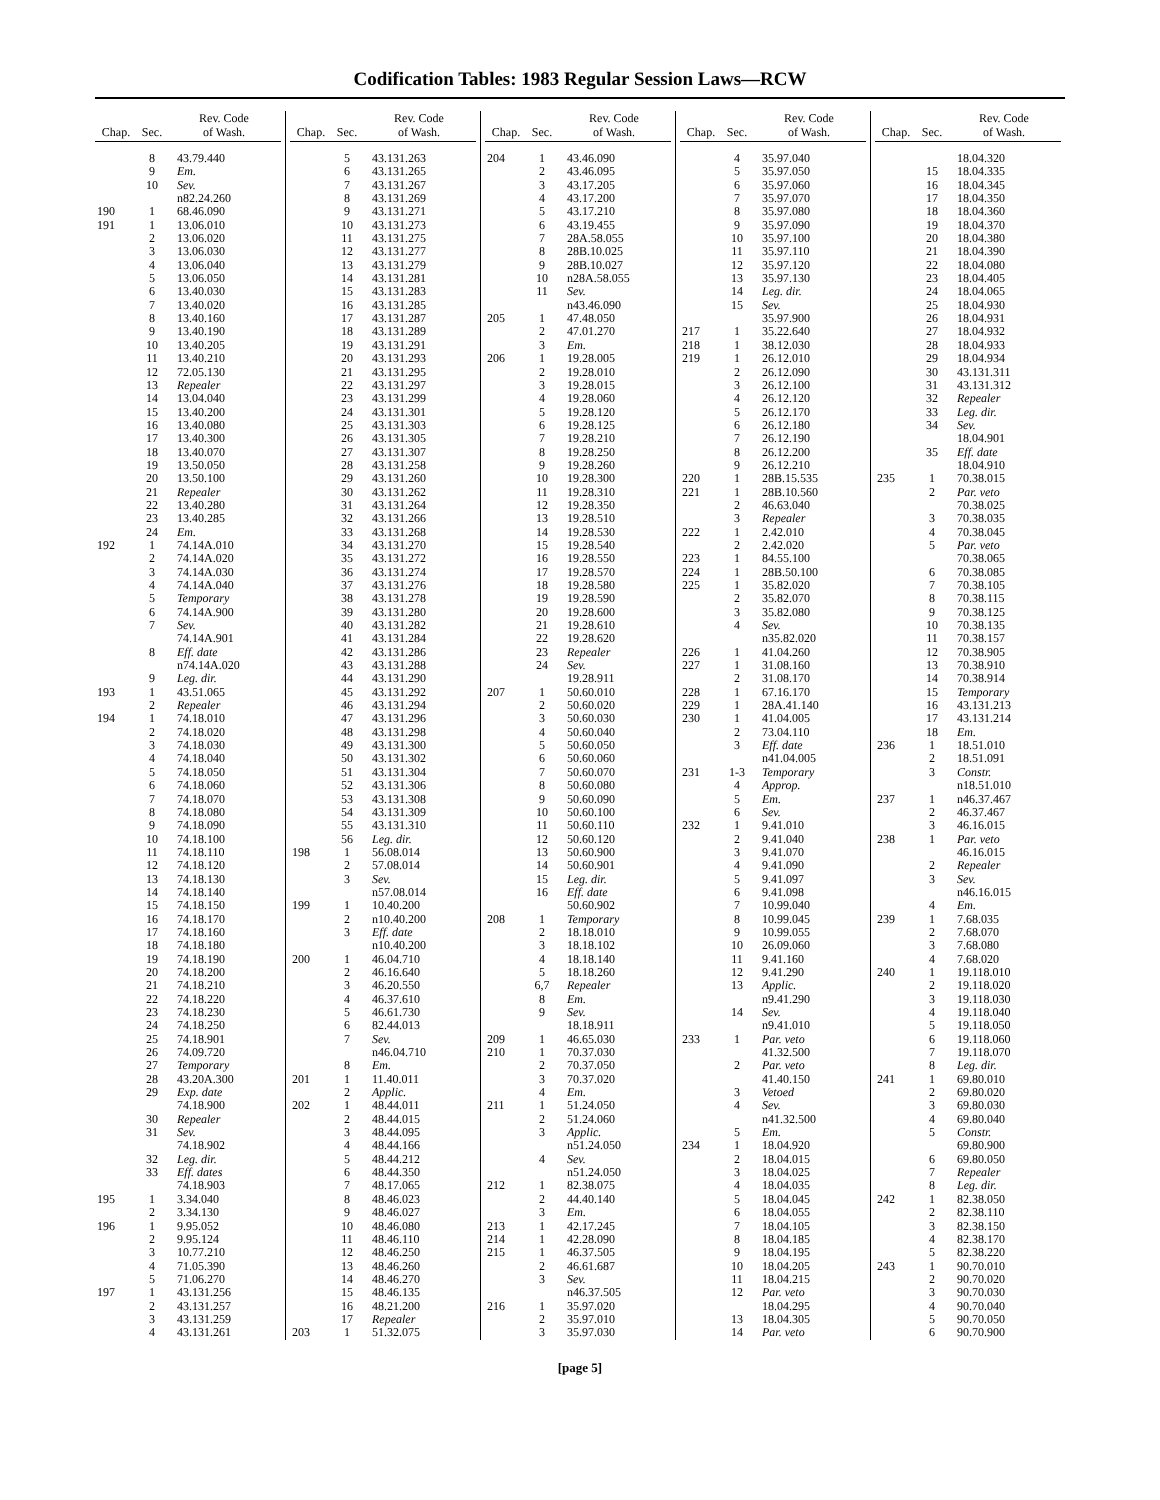Codification Tables: 1983 Regular Session Laws—RCW
| Chap. | Sec. | Rev. Code of Wash. |
| --- | --- | --- |
| | 8 | 43.79.440 |
| | 9 | Em. |
| | 10 | Sev. |
| | | n82.24.260 |
| 190 | 1 | 68.46.090 |
| 191 | 1 | 13.06.010 |
| | 2 | 13.06.020 |
| | 3 | 13.06.030 |
| | 4 | 13.06.040 |
| | 5 | 13.06.050 |
| | 6 | 13.40.030 |
| | 7 | 13.40.020 |
| | 8 | 13.40.160 |
| | 9 | 13.40.190 |
| | 10 | 13.40.205 |
| | 11 | 13.40.210 |
| | 12 | 72.05.130 |
| | 13 | Repealer |
| | 14 | 13.04.040 |
| | 15 | 13.40.200 |
| | 16 | 13.40.080 |
| | 17 | 13.40.300 |
| | 18 | 13.40.070 |
| | 19 | 13.50.050 |
| | 20 | 13.50.100 |
| | 21 | Repealer |
| | 22 | 13.40.280 |
| | 23 | 13.40.285 |
| | 24 | Em. |
| 192 | 1 | 74.14A.010 |
| | 2 | 74.14A.020 |
| | 3 | 74.14A.030 |
| | 4 | 74.14A.040 |
| | 5 | Temporary |
| | 6 | 74.14A.900 |
| | 7 | Sev. |
| | | 74.14A.901 |
| | 8 | Eff. date |
| | | n74.14A.020 |
| | 9 | Leg. dir. |
| 193 | 1 | 43.51.065 |
| | 2 | Repealer |
| 194 | 1 | 74.18.010 |
| | 2 | 74.18.020 |
| | 3 | 74.18.030 |
| | 4 | 74.18.040 |
| | 5 | 74.18.050 |
| | 6 | 74.18.060 |
| | 7 | 74.18.070 |
| | 8 | 74.18.080 |
| | 9 | 74.18.090 |
| | 10 | 74.18.100 |
| | 11 | 74.18.110 |
| | 12 | 74.18.120 |
| | 13 | 74.18.130 |
| | 14 | 74.18.140 |
| | 15 | 74.18.150 |
| | 16 | 74.18.170 |
| | 17 | 74.18.160 |
| | 18 | 74.18.180 |
| | 19 | 74.18.190 |
| | 20 | 74.18.200 |
| | 21 | 74.18.210 |
| | 22 | 74.18.220 |
| | 23 | 74.18.230 |
| | 24 | 74.18.250 |
| | 25 | 74.18.901 |
| | 26 | 74.09.720 |
| | 27 | Temporary |
| | 28 | 43.20A.300 |
| | 29 | Exp. date |
| | | 74.18.900 |
| | 30 | Repealer |
| | 31 | Sev. |
| | | 74.18.902 |
| | 32 | Leg. dir. |
| | 33 | Eff. dates |
| | | 74.18.903 |
| 195 | 1 | 3.34.040 |
| | 2 | 3.34.130 |
| 196 | 1 | 9.95.052 |
| | 2 | 9.95.124 |
| | 3 | 10.77.210 |
| | 4 | 71.05.390 |
| | 5 | 71.06.270 |
| 197 | 1 | 43.131.256 |
| | 2 | 43.131.257 |
| | 3 | 43.131.259 |
| | 4 | 43.131.261 |
| Chap. | Sec. | Rev. Code of Wash. |
| --- | --- | --- |
| | 5 | 43.131.263 |
| | 6 | 43.131.265 |
| | 7 | 43.131.267 |
| | 8 | 43.131.269 |
| | 9 | 43.131.271 |
| | 10 | 43.131.273 |
| | 11 | 43.131.275 |
| | 12 | 43.131.277 |
| | 13 | 43.131.279 |
| | 14 | 43.131.281 |
| | 15 | 43.131.283 |
| | 16 | 43.131.285 |
| | 17 | 43.131.287 |
| | 18 | 43.131.289 |
| | 19 | 43.131.291 |
| | 20 | 43.131.293 |
| | 21 | 43.131.295 |
| | 22 | 43.131.297 |
| | 23 | 43.131.299 |
| | 24 | 43.131.301 |
| | 25 | 43.131.303 |
| | 26 | 43.131.305 |
| | 27 | 43.131.307 |
| | 28 | 43.131.258 |
| | 29 | 43.131.260 |
| | 30 | 43.131.262 |
| | 31 | 43.131.264 |
| | 32 | 43.131.266 |
| | 33 | 43.131.268 |
| | 34 | 43.131.270 |
| | 35 | 43.131.272 |
| | 36 | 43.131.274 |
| | 37 | 43.131.276 |
| | 38 | 43.131.278 |
| | 39 | 43.131.280 |
| | 40 | 43.131.282 |
| | 41 | 43.131.284 |
| | 42 | 43.131.286 |
| | 43 | 43.131.288 |
| | 44 | 43.131.290 |
| | 45 | 43.131.292 |
| | 46 | 43.131.294 |
| | 47 | 43.131.296 |
| | 48 | 43.131.298 |
| | 49 | 43.131.300 |
| | 50 | 43.131.302 |
| | 51 | 43.131.304 |
| | 52 | 43.131.306 |
| | 53 | 43.131.308 |
| | 54 | 43.131.309 |
| | 55 | 43.131.310 |
| | 56 | Leg. dir. |
| 198 | 1 | 56.08.014 |
| | 2 | 57.08.014 |
| | 3 | Sev. |
| | | n57.08.014 |
| 199 | 1 | 10.40.200 |
| | 2 | n10.40.200 |
| | 3 | Eff. date |
| | | n10.40.200 |
| 200 | 1 | 46.04.710 |
| | 2 | 46.16.640 |
| | 3 | 46.20.550 |
| | 4 | 46.37.610 |
| | 5 | 46.61.730 |
| | 6 | 82.44.013 |
| | 7 | Sev. |
| | | n46.04.710 |
| | 8 | Em. |
| 201 | 1 | 11.40.011 |
| | 2 | Applic. |
| 202 | 1 | 48.44.011 |
| | 2 | 48.44.015 |
| | 3 | 48.44.095 |
| | 4 | 48.44.166 |
| | 5 | 48.44.212 |
| | 6 | 48.44.350 |
| | 7 | 48.17.065 |
| | 8 | 48.46.023 |
| | 9 | 48.46.027 |
| | 10 | 48.46.080 |
| | 11 | 48.46.110 |
| | 12 | 48.46.250 |
| | 13 | 48.46.260 |
| | 14 | 48.46.270 |
| | 15 | 48.46.135 |
| | 16 | 48.21.200 |
| | 17 | Repealer |
| 203 | 1 | 51.32.075 |
| Chap. | Sec. | Rev. Code of Wash. |
| --- | --- | --- |
| 204 | 1 | 43.46.090 |
| | 2 | 43.46.095 |
| | 3 | 43.17.205 |
| | 4 | 43.17.200 |
| | 5 | 43.17.210 |
| | 6 | 43.19.455 |
| | 7 | 28A.58.055 |
| | 8 | 28B.10.025 |
| | 9 | 28B.10.027 |
| | 10 | n28A.58.055 |
| | 11 | Sev. |
| | | n43.46.090 |
| 205 | 1 | 47.48.050 |
| | 2 | 47.01.270 |
| | 3 | Em. |
| 206 | 1 | 19.28.005 |
| | 2 | 19.28.010 |
| | 3 | 19.28.015 |
| | 4 | 19.28.060 |
| | 5 | 19.28.120 |
| | 6 | 19.28.125 |
| | 7 | 19.28.210 |
| | 8 | 19.28.250 |
| | 9 | 19.28.260 |
| | 10 | 19.28.300 |
| | 11 | 19.28.310 |
| | 12 | 19.28.350 |
| | 13 | 19.28.510 |
| | 14 | 19.28.530 |
| | 15 | 19.28.540 |
| | 16 | 19.28.550 |
| | 17 | 19.28.570 |
| | 18 | 19.28.580 |
| | 19 | 19.28.590 |
| | 20 | 19.28.600 |
| | 21 | 19.28.610 |
| | 22 | 19.28.620 |
| | 23 | Repealer |
| | 24 | Sev. |
| | | 19.28.911 |
| 207 | 1 | 50.60.010 |
| | 2 | 50.60.020 |
| | 3 | 50.60.030 |
| | 4 | 50.60.040 |
| | 5 | 50.60.050 |
| | 6 | 50.60.060 |
| | 7 | 50.60.070 |
| | 8 | 50.60.080 |
| | 9 | 50.60.090 |
| | 10 | 50.60.100 |
| | 11 | 50.60.110 |
| | 12 | 50.60.120 |
| | 13 | 50.60.900 |
| | 14 | 50.60.901 |
| | 15 | Leg. dir. |
| | 16 | Eff. date |
| | | 50.60.902 |
| 208 | 1 | Temporary |
| | 2 | 18.18.010 |
| | 3 | 18.18.102 |
| | 4 | 18.18.140 |
| | 5 | 18.18.260 |
| | 6,7 | Repealer |
| | 8 | Em. |
| | 9 | Sev. |
| | | 18.18.911 |
| 209 | 1 | 46.65.030 |
| 210 | 1 | 70.37.030 |
| | 2 | 70.37.050 |
| | 3 | 70.37.020 |
| | 4 | Em. |
| 211 | 1 | 51.24.050 |
| | 2 | 51.24.060 |
| | 3 | Applic. |
| | | n51.24.050 |
| | 4 | Sev. |
| | | n51.24.050 |
| 212 | 1 | 82.38.075 |
| | 2 | 44.40.140 |
| | 3 | Em. |
| 213 | 1 | 42.17.245 |
| 214 | 1 | 42.28.090 |
| 215 | 1 | 46.37.505 |
| | 2 | 46.61.687 |
| | 3 | Sev. |
| | | n46.37.505 |
| 216 | 1 | 35.97.020 |
| | 2 | 35.97.010 |
| | 3 | 35.97.030 |
| Chap. | Sec. | Rev. Code of Wash. |
| --- | --- | --- |
| | 4 | 35.97.040 |
| | 5 | 35.97.050 |
| | 6 | 35.97.060 |
| | 7 | 35.97.070 |
| | 8 | 35.97.080 |
| | 9 | 35.97.090 |
| | 10 | 35.97.100 |
| | 11 | 35.97.110 |
| | 12 | 35.97.120 |
| | 13 | 35.97.130 |
| | 14 | Leg. dir. |
| | 15 | Sev. |
| | | 35.97.900 |
| 217 | 1 | 35.22.640 |
| 218 | 1 | 38.12.030 |
| 219 | 1 | 26.12.010 |
| | 2 | 26.12.090 |
| | 3 | 26.12.100 |
| | 4 | 26.12.120 |
| | 5 | 26.12.170 |
| | 6 | 26.12.180 |
| | 7 | 26.12.190 |
| | 8 | 26.12.200 |
| | 9 | 26.12.210 |
| 220 | 1 | 28B.15.535 |
| 221 | 1 | 28B.10.560 |
| | 2 | 46.63.040 |
| | 3 | Repealer |
| 222 | 1 | 2.42.010 |
| | 2 | 2.42.020 |
| 223 | 1 | 84.55.100 |
| 224 | 1 | 28B.50.100 |
| 225 | 1 | 35.82.020 |
| | 2 | 35.82.070 |
| | 3 | 35.82.080 |
| | 4 | Sev. |
| | | n35.82.020 |
| 226 | 1 | 41.04.260 |
| 227 | 1 | 31.08.160 |
| | 2 | 31.08.170 |
| 228 | 1 | 67.16.170 |
| 229 | 1 | 28A.41.140 |
| 230 | 1 | 41.04.005 |
| | 2 | 73.04.110 |
| | 3 | Eff. date |
| | | n41.04.005 |
| 231 | 1-3 | Temporary |
| | 4 | Approp. |
| | 5 | Em. |
| | 6 | Sev. |
| 232 | 1 | 9.41.010 |
| | 2 | 9.41.040 |
| | 3 | 9.41.070 |
| | 4 | 9.41.090 |
| | 5 | 9.41.097 |
| | 6 | 9.41.098 |
| | 7 | 10.99.040 |
| | 8 | 10.99.045 |
| | 9 | 10.99.055 |
| | 10 | 26.09.060 |
| | 11 | 9.41.160 |
| | 12 | 9.41.290 |
| | 13 | Applic. |
| | | n9.41.290 |
| | 14 | Sev. |
| | | n9.41.010 |
| 233 | 1 | Par. veto |
| | | 41.32.500 |
| | 2 | Par. veto |
| | | 41.40.150 |
| | 3 | Vetoed |
| | 4 | Sev. |
| | | n41.32.500 |
| | 5 | Em. |
| 234 | 1 | 18.04.920 |
| | 2 | 18.04.015 |
| | 3 | 18.04.025 |
| | 4 | 18.04.035 |
| | 5 | 18.04.045 |
| | 6 | 18.04.055 |
| | 7 | 18.04.105 |
| | 8 | 18.04.185 |
| | 9 | 18.04.195 |
| | 10 | 18.04.205 |
| | 11 | 18.04.215 |
| | 12 | Par. veto |
| | | 18.04.295 |
| | 13 | 18.04.305 |
| | 14 | Par. veto |
| Chap. | Sec. | Rev. Code of Wash. |
| --- | --- | --- |
| | | 18.04.320 |
| | 15 | 18.04.335 |
| | 16 | 18.04.345 |
| | 17 | 18.04.350 |
| | 18 | 18.04.360 |
| | 19 | 18.04.370 |
| | 20 | 18.04.380 |
| | 21 | 18.04.390 |
| | 22 | 18.04.080 |
| | 23 | 18.04.405 |
| | 24 | 18.04.065 |
| | 25 | 18.04.930 |
| | 26 | 18.04.931 |
| | 27 | 18.04.932 |
| | 28 | 18.04.933 |
| | 29 | 18.04.934 |
| | 30 | 43.131.311 |
| | 31 | 43.131.312 |
| | 32 | Repealer |
| | 33 | Leg. dir. |
| | 34 | Sev. |
| | | 18.04.901 |
| | 35 | Eff. date |
| | | 18.04.910 |
| 235 | 1 | 70.38.015 |
| | 2 | Par. veto |
| | | 70.38.025 |
| | 3 | 70.38.035 |
| | 4 | 70.38.045 |
| | 5 | Par. veto |
| | | 70.38.065 |
| | 6 | 70.38.085 |
| | 7 | 70.38.105 |
| | 8 | 70.38.115 |
| | 9 | 70.38.125 |
| | 10 | 70.38.135 |
| | 11 | 70.38.157 |
| | 12 | 70.38.905 |
| | 13 | 70.38.910 |
| | 14 | 70.38.914 |
| | 15 | Temporary |
| | 16 | 43.131.213 |
| | 17 | 43.131.214 |
| | 18 | Em. |
| 236 | 1 | 18.51.010 |
| | 2 | 18.51.091 |
| | 3 | Constr. |
| | | n18.51.010 |
| 237 | 1 | n46.37.467 |
| | 2 | 46.37.467 |
| | 3 | 46.16.015 |
| 238 | 1 | Par. veto |
| | | 46.16.015 |
| | 2 | Repealer |
| | 3 | Sev. |
| | | n46.16.015 |
| | 4 | Em. |
| 239 | 1 | 7.68.035 |
| | 2 | 7.68.070 |
| | 3 | 7.68.080 |
| | 4 | 7.68.020 |
| 240 | 1 | 19.118.010 |
| | 2 | 19.118.020 |
| | 3 | 19.118.030 |
| | 4 | 19.118.040 |
| | 5 | 19.118.050 |
| | 6 | 19.118.060 |
| | 7 | 19.118.070 |
| | 8 | Leg. dir. |
| 241 | 1 | 69.80.010 |
| | 2 | 69.80.020 |
| | 3 | 69.80.030 |
| | 4 | 69.80.040 |
| | 5 | Constr. |
| | | 69.80.900 |
| | 6 | 69.80.050 |
| | 7 | Repealer |
| | 8 | Leg. dir. |
| 242 | 1 | 82.38.050 |
| | 2 | 82.38.110 |
| | 3 | 82.38.150 |
| | 4 | 82.38.170 |
| | 5 | 82.38.220 |
| 243 | 1 | 90.70.010 |
| | 2 | 90.70.020 |
| | 3 | 90.70.030 |
| | 4 | 90.70.040 |
| | 5 | 90.70.050 |
| | 6 | 90.70.900 |
[page 5]